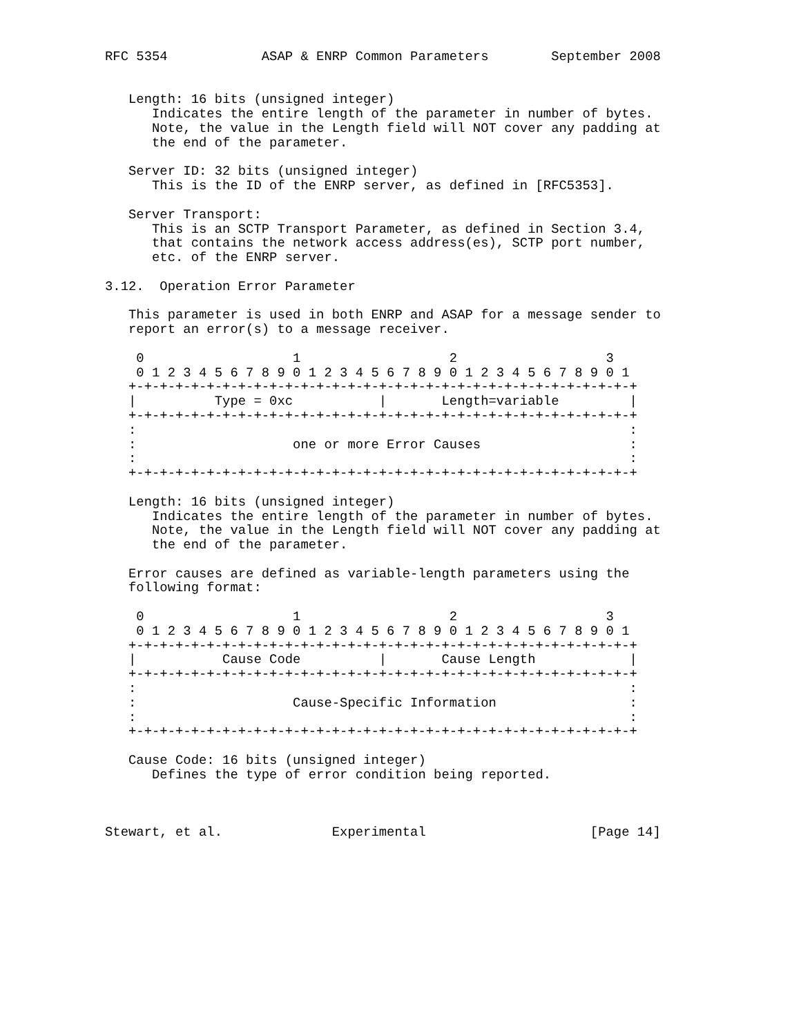RFC 5354            ASAP & ENRP Common Parameters        September 2008


   Length: 16 bits (unsigned integer)
      Indicates the entire length of the parameter in number of bytes.
      Note, the value in the Length field will NOT cover any padding at
      the end of the parameter.

   Server ID: 32 bits (unsigned integer)
      This is the ID of the ENRP server, as defined in [RFC5353].

   Server Transport:
      This is an SCTP Transport Parameter, as defined in Section 3.4,
      that contains the network access address(es), SCTP port number,
      etc. of the ENRP server.

3.12.  Operation Error Parameter

   This parameter is used in both ENRP and ASAP for a message sender to
   report an error(s) to a message receiver.

    0                   1                   2                   3
    0 1 2 3 4 5 6 7 8 9 0 1 2 3 4 5 6 7 8 9 0 1 2 3 4 5 6 7 8 9 0 1
   +-+-+-+-+-+-+-+-+-+-+-+-+-+-+-+-+-+-+-+-+-+-+-+-+-+-+-+-+-+-+-+-+
   |          Type = 0xc           |       Length=variable         |
   +-+-+-+-+-+-+-+-+-+-+-+-+-+-+-+-+-+-+-+-+-+-+-+-+-+-+-+-+-+-+-+-+
   :                                                               :
   :                    one or more Error Causes                   :
   :                                                               :
   +-+-+-+-+-+-+-+-+-+-+-+-+-+-+-+-+-+-+-+-+-+-+-+-+-+-+-+-+-+-+-+-+

   Length: 16 bits (unsigned integer)
      Indicates the entire length of the parameter in number of bytes.
      Note, the value in the Length field will NOT cover any padding at
      the end of the parameter.

   Error causes are defined as variable-length parameters using the
   following format:

    0                   1                   2                   3
    0 1 2 3 4 5 6 7 8 9 0 1 2 3 4 5 6 7 8 9 0 1 2 3 4 5 6 7 8 9 0 1
   +-+-+-+-+-+-+-+-+-+-+-+-+-+-+-+-+-+-+-+-+-+-+-+-+-+-+-+-+-+-+-+-+
   |           Cause Code          |       Cause Length            |
   +-+-+-+-+-+-+-+-+-+-+-+-+-+-+-+-+-+-+-+-+-+-+-+-+-+-+-+-+-+-+-+-+
   :                                                               :
   :                    Cause-Specific Information                 :
   :                                                               :
   +-+-+-+-+-+-+-+-+-+-+-+-+-+-+-+-+-+-+-+-+-+-+-+-+-+-+-+-+-+-+-+-+

   Cause Code: 16 bits (unsigned integer)
      Defines the type of error condition being reported.



Stewart, et al.              Experimental                     [Page 14]